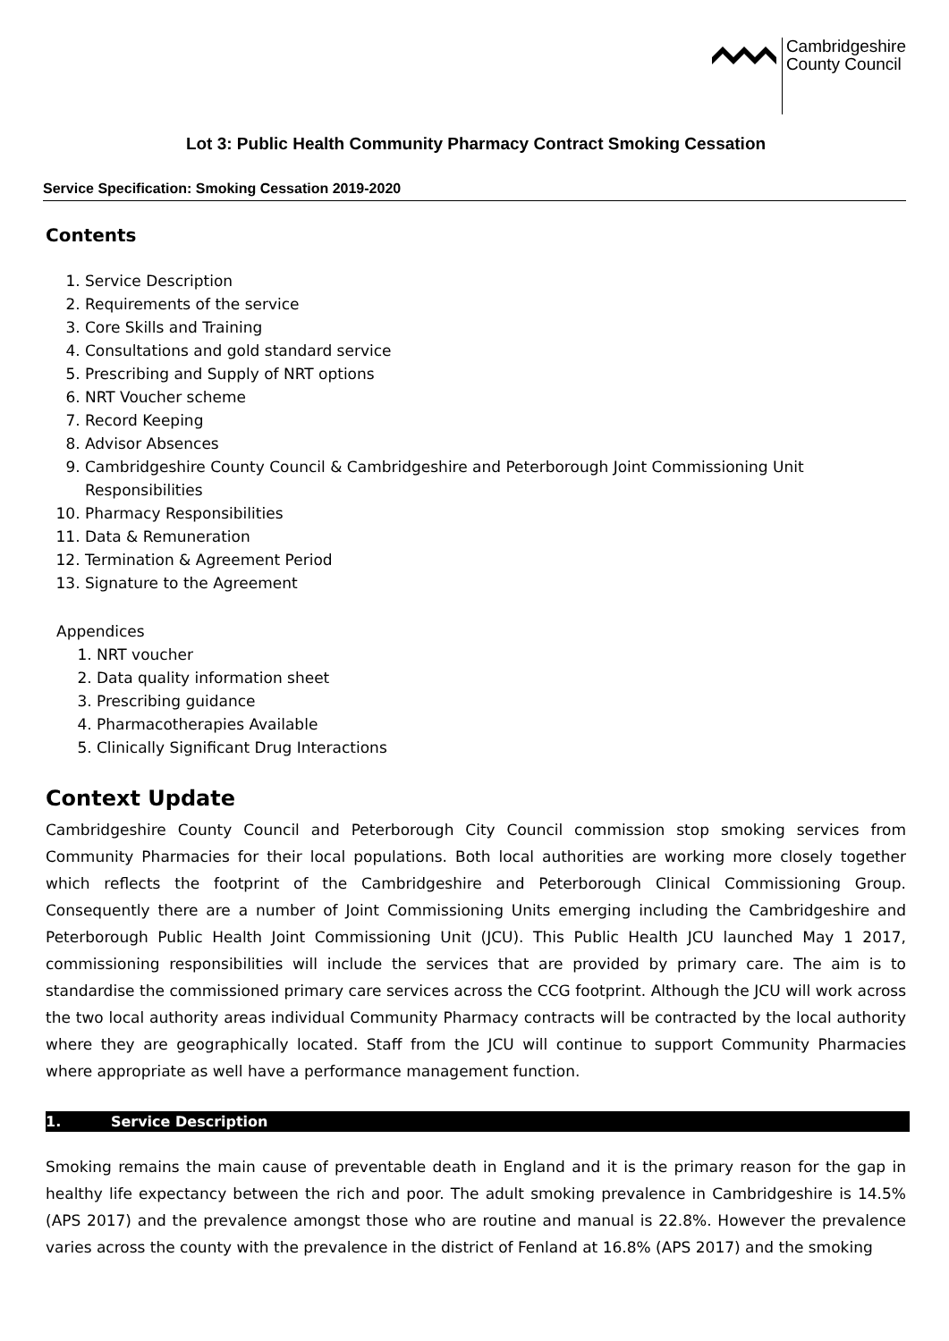Cambridgeshire
County Council
Lot 3: Public Health Community Pharmacy Contract Smoking Cessation
Service Specification: Smoking Cessation 2019-2020
Contents
1. Service Description
2. Requirements of the service
3. Core Skills and Training
4. Consultations and gold standard service
5. Prescribing and Supply of NRT options
6. NRT Voucher scheme
7. Record Keeping
8. Advisor Absences
9. Cambridgeshire County Council & Cambridgeshire and Peterborough Joint Commissioning Unit Responsibilities
10. Pharmacy Responsibilities
11. Data & Remuneration
12. Termination & Agreement Period
13. Signature to the Agreement
Appendices
1. NRT voucher
2. Data quality information sheet
3. Prescribing guidance
4. Pharmacotherapies Available
5. Clinically Significant Drug Interactions
Context Update
Cambridgeshire County Council and Peterborough City Council commission stop smoking services from Community Pharmacies for their local populations. Both local authorities are working more closely together which reflects the footprint of the Cambridgeshire and Peterborough Clinical Commissioning Group. Consequently there are a number of Joint Commissioning Units emerging including the Cambridgeshire and Peterborough Public Health Joint Commissioning Unit (JCU). This Public Health JCU launched May 1 2017, commissioning responsibilities will include the services that are provided by primary care. The aim is to standardise the commissioned primary care services across the CCG footprint. Although the JCU will work across the two local authority areas individual Community Pharmacy contracts will be contracted by the local authority where they are geographically located. Staff from the JCU will continue to support Community Pharmacies where appropriate as well have a performance management function.
1. Service Description
Smoking remains the main cause of preventable death in England and it is the primary reason for the gap in healthy life expectancy between the rich and poor. The adult smoking prevalence in Cambridgeshire is 14.5% (APS 2017) and the prevalence amongst those who are routine and manual is 22.8%. However the prevalence varies across the county with the prevalence in the district of Fenland at 16.8% (APS 2017) and the smoking